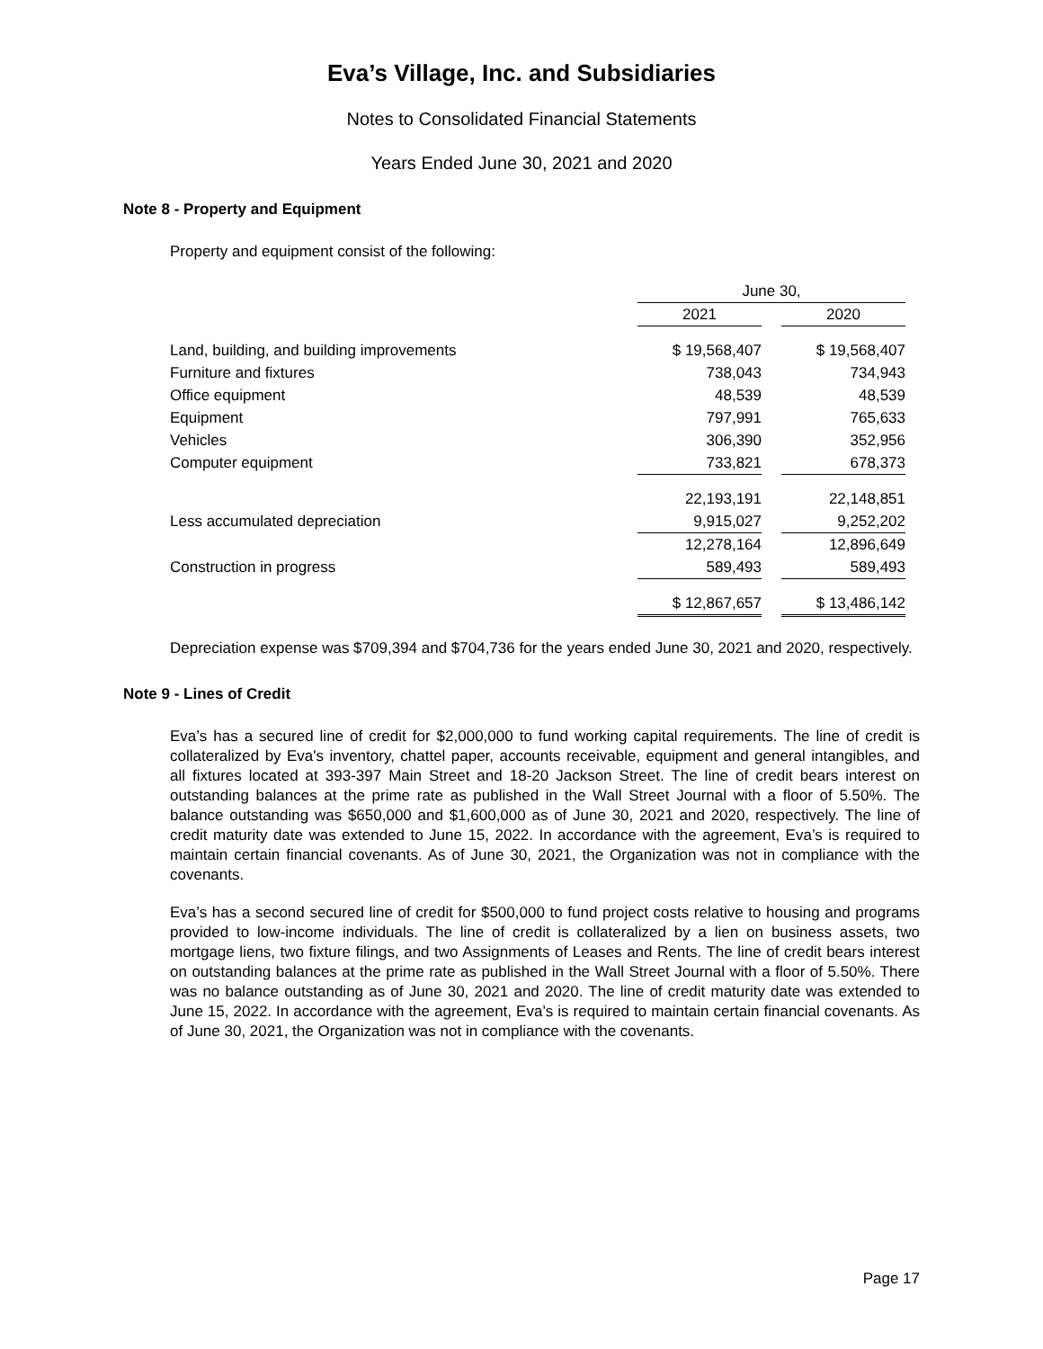Eva’s Village, Inc. and Subsidiaries
Notes to Consolidated Financial Statements
Years Ended June 30, 2021 and 2020
Note 8 - Property and Equipment
Property and equipment consist of the following:
| | June 30, | | |
| --- | --- | --- | --- |
| | 2021 | | 2020 |
| Land, building, and building improvements | $ 19,568,407 | | $ 19,568,407 |
| Furniture and fixtures | 738,043 | | 734,943 |
| Office equipment | 48,539 | | 48,539 |
| Equipment | 797,991 | | 765,633 |
| Vehicles | 306,390 | | 352,956 |
| Computer equipment | 733,821 | | 678,373 |
| | 22,193,191 | | 22,148,851 |
| Less accumulated depreciation | 9,915,027 | | 9,252,202 |
| | 12,278,164 | | 12,896,649 |
| Construction in progress | 589,493 | | 589,493 |
| | $ 12,867,657 | | $ 13,486,142 |
Depreciation expense was $709,394 and $704,736 for the years ended June 30, 2021 and 2020, respectively.
Note 9 - Lines of Credit
Eva’s has a secured line of credit for $2,000,000 to fund working capital requirements. The line of credit is collateralized by Eva's inventory, chattel paper, accounts receivable, equipment and general intangibles, and all fixtures located at 393-397 Main Street and 18-20 Jackson Street. The line of credit bears interest on outstanding balances at the prime rate as published in the Wall Street Journal with a floor of 5.50%. The balance outstanding was $650,000 and $1,600,000 as of June 30, 2021 and 2020, respectively. The line of credit maturity date was extended to June 15, 2022. In accordance with the agreement, Eva’s is required to maintain certain financial covenants. As of June 30, 2021, the Organization was not in compliance with the covenants.
Eva’s has a second secured line of credit for $500,000 to fund project costs relative to housing and programs provided to low-income individuals. The line of credit is collateralized by a lien on business assets, two mortgage liens, two fixture filings, and two Assignments of Leases and Rents. The line of credit bears interest on outstanding balances at the prime rate as published in the Wall Street Journal with a floor of 5.50%. There was no balance outstanding as of June 30, 2021 and 2020. The line of credit maturity date was extended to June 15, 2022. In accordance with the agreement, Eva’s is required to maintain certain financial covenants. As of June 30, 2021, the Organization was not in compliance with the covenants.
Page 17